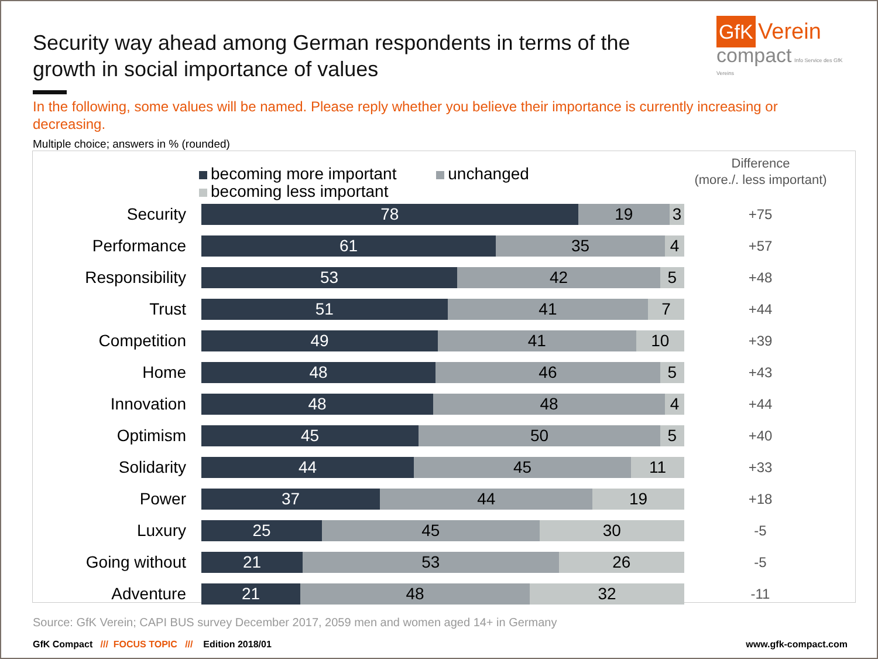Security way ahead among German respondents in terms of the growth in social importance of values
GfK Verein
compact Info Service des GfK Vereins
In the following, some values will be named. Please reply whether you believe their importance is currently increasing or decreasing.
Multiple choice; answers in % (rounded)
becoming more important unchanged
becoming less important
Difference
(more./. less important)
Security
78 19 3
+75
Performance
61 35 4
+57
Responsibility
53 42 5
+48
Trust
51 41 7
+44
Competition
49 41 10
+39
Home
48 46 5
+43
Innovation
48 48 4
+44
Optimism
45 50 5
+40
Solidarity
44 45 11
+33
Power
37 44 19
+18
Luxury
25 45 30
-5
Going without
21 53 26
-5
Adventure
21 48 32
-11
Source: GfK Verein; CAPI BUS survey December 2017, 2059 men and women aged 14+ in Germany
GfK Compact /// FOCUS TOPIC /// Edition 2018/01
www.gfk-compact.com